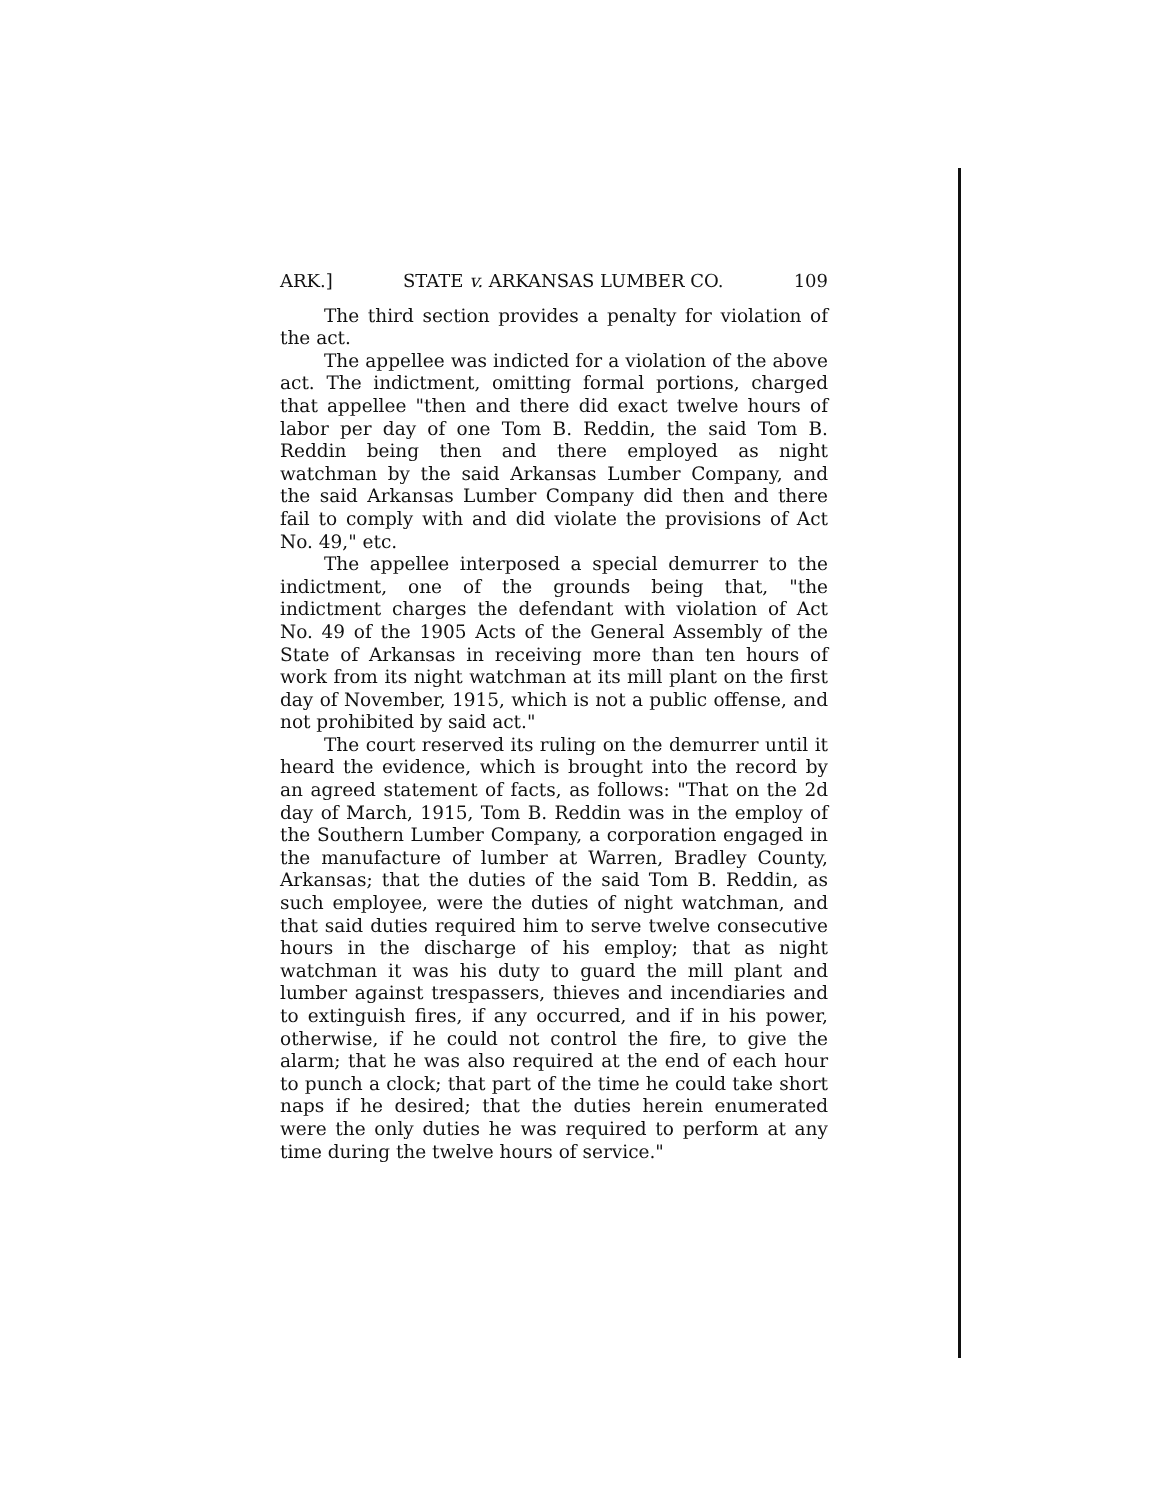ARK.] STATE v. ARKANSAS LUMBER CO. 109
The third section provides a penalty for violation of the act.
The appellee was indicted for a violation of the above act. The indictment, omitting formal portions, charged that appellee "then and there did exact twelve hours of labor per day of one Tom B. Reddin, the said Tom B. Reddin being then and there employed as night watchman by the said Arkansas Lumber Company, and the said Arkansas Lumber Company did then and there fail to comply with and did violate the provisions of Act No. 49," etc.
The appellee interposed a special demurrer to the indictment, one of the grounds being that, "the indictment charges the defendant with violation of Act No. 49 of the 1905 Acts of the General Assembly of the State of Arkansas in receiving more than ten hours of work from its night watchman at its mill plant on the first day of November, 1915, which is not a public offense, and not prohibited by said act."
The court reserved its ruling on the demurrer until it heard the evidence, which is brought into the record by an agreed statement of facts, as follows: "That on the 2d day of March, 1915, Tom B. Reddin was in the employ of the Southern Lumber Company, a corporation engaged in the manufacture of lumber at Warren, Bradley County, Arkansas; that the duties of the said Tom B. Reddin, as such employee, were the duties of night watchman, and that said duties required him to serve twelve consecutive hours in the discharge of his employ; that as night watchman it was his duty to guard the mill plant and lumber against trespassers, thieves and incendiaries and to extinguish fires, if any occurred, and if in his power, otherwise, if he could not control the fire, to give the alarm; that he was also required at the end of each hour to punch a clock; that part of the time he could take short naps if he desired; that the duties herein enumerated were the only duties he was required to perform at any time during the twelve hours of service."